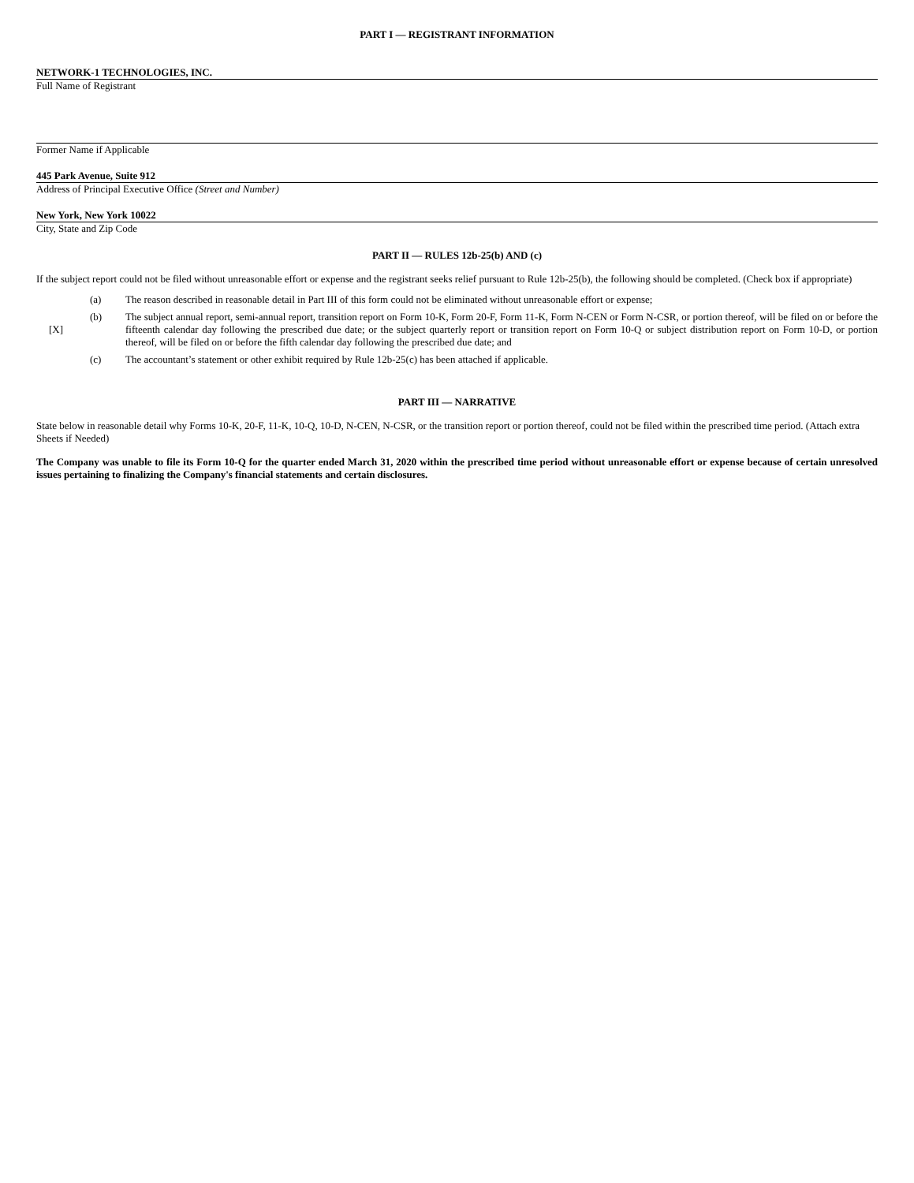PART I — REGISTRANT INFORMATION
NETWORK-1 TECHNOLOGIES, INC.
Full Name of Registrant
Former Name if Applicable
445 Park Avenue, Suite 912
Address of Principal Executive Office (Street and Number)
New York, New York 10022
City, State and Zip Code
PART II — RULES 12b-25(b) AND (c)
If the subject report could not be filed without unreasonable effort or expense and the registrant seeks relief pursuant to Rule 12b-25(b), the following should be completed. (Check box if appropriate)
| [X] | (a) | The reason described in reasonable detail in Part III of this form could not be eliminated without unreasonable effort or expense; |
| | (b) | The subject annual report, semi-annual report, transition report on Form 10-K, Form 20-F, Form 11-K, Form N-CEN or Form N-CSR, or portion thereof, will be filed on or before the fifteenth calendar day following the prescribed due date; or the subject quarterly report or transition report on Form 10-Q or subject distribution report on Form 10-D, or portion thereof, will be filed on or before the fifth calendar day following the prescribed due date; and |
| | (c) | The accountant’s statement or other exhibit required by Rule 12b-25(c) has been attached if applicable. |
PART III — NARRATIVE
State below in reasonable detail why Forms 10-K, 20-F, 11-K, 10-Q, 10-D, N-CEN, N-CSR, or the transition report or portion thereof, could not be filed within the prescribed time period. (Attach extra Sheets if Needed)
The Company was unable to file its Form 10-Q for the quarter ended March 31, 2020 within the prescribed time period without unreasonable effort or expense because of certain unresolved issues pertaining to finalizing the Company's financial statements and certain disclosures.